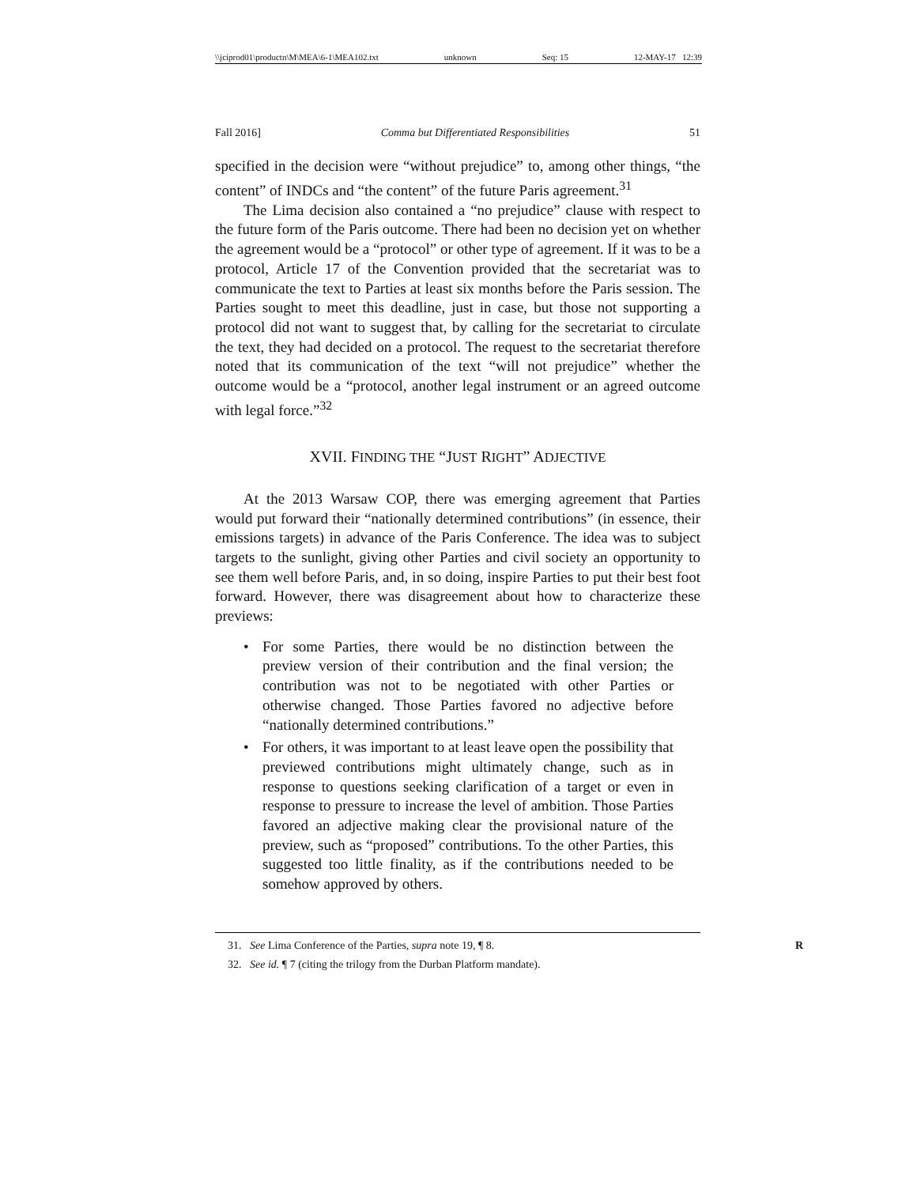\\jciprod01\productn\M\MEA\6-1\MEA102.txt unknown Seq: 15 12-MAY-17 12:39
Fall 2016] Comma but Differentiated Responsibilities 51
specified in the decision were “without prejudice” to, among other things, “the content” of INDCs and “the content” of the future Paris agreement.<sup>31</sup>
The Lima decision also contained a “no prejudice” clause with respect to the future form of the Paris outcome. There had been no decision yet on whether the agreement would be a “protocol” or other type of agreement. If it was to be a protocol, Article 17 of the Convention provided that the secretariat was to communicate the text to Parties at least six months before the Paris session. The Parties sought to meet this deadline, just in case, but those not supporting a protocol did not want to suggest that, by calling for the secretariat to circulate the text, they had decided on a protocol. The request to the secretariat therefore noted that its communication of the text “will not prejudice” whether the outcome would be a “protocol, another legal instrument or an agreed outcome with legal force.”<sup>32</sup>
XVII. FINDING THE “JUST RIGHT” ADJECTIVE
At the 2013 Warsaw COP, there was emerging agreement that Parties would put forward their “nationally determined contributions” (in essence, their emissions targets) in advance of the Paris Conference. The idea was to subject targets to the sunlight, giving other Parties and civil society an opportunity to see them well before Paris, and, in so doing, inspire Parties to put their best foot forward. However, there was disagreement about how to characterize these previews:
• For some Parties, there would be no distinction between the preview version of their contribution and the final version; the contribution was not to be negotiated with other Parties or otherwise changed. Those Parties favored no adjective before “nationally determined contributions.”
• For others, it was important to at least leave open the possibility that previewed contributions might ultimately change, such as in response to questions seeking clarification of a target or even in response to pressure to increase the level of ambition. Those Parties favored an adjective making clear the provisional nature of the preview, such as “proposed” contributions. To the other Parties, this suggested too little finality, as if the contributions needed to be somehow approved by others.
31. See Lima Conference of the Parties, supra note 19, ¶ 8. R
32. See id. ¶ 7 (citing the trilogy from the Durban Platform mandate).